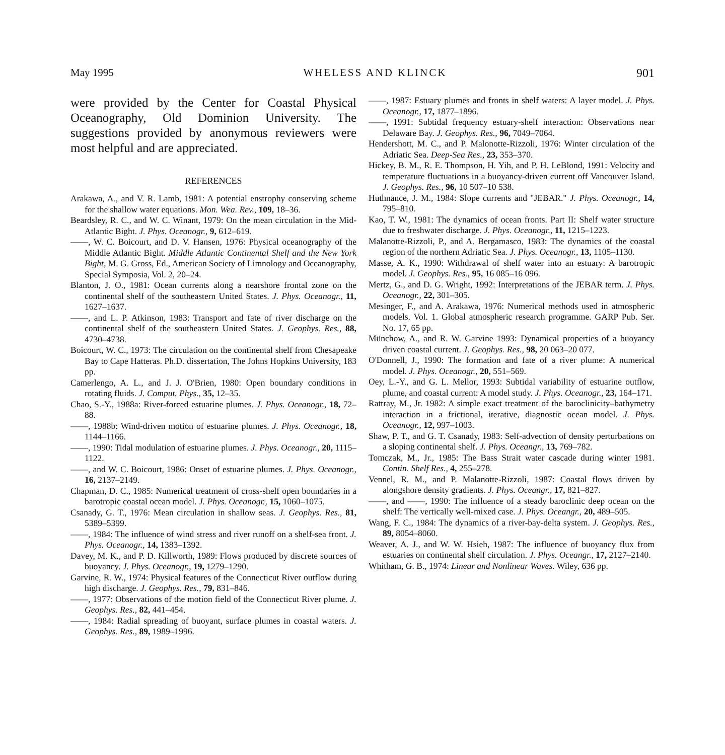May 1995 WHELESS AND KLINCK 901
were provided by the Center for Coastal Physical Oceanography, Old Dominion University. The suggestions provided by anonymous reviewers were most helpful and are appreciated.
REFERENCES
Arakawa, A., and V. R. Lamb, 1981: A potential enstrophy conserving scheme for the shallow water equations. Mon. Wea. Rev., 109, 18–36.
Beardsley, R. C., and W. C. Winant, 1979: On the mean circulation in the Mid-Atlantic Bight. J. Phys. Oceanogr., 9, 612–619.
——, W. C. Boicourt, and D. V. Hansen, 1976: Physical oceanography of the Middle Atlantic Bight. Middle Atlantic Continental Shelf and the New York Bight, M. G. Gross, Ed., American Society of Limnology and Oceanography, Special Symposia, Vol. 2, 20–24.
Blanton, J. O., 1981: Ocean currents along a nearshore frontal zone on the continental shelf of the southeastern United States. J. Phys. Oceanogr., 11, 1627–1637.
——, and L. P. Atkinson, 1983: Transport and fate of river discharge on the continental shelf of the southeastern United States. J. Geophys. Res., 88, 4730–4738.
Boicourt, W. C., 1973: The circulation on the continental shelf from Chesapeake Bay to Cape Hatteras. Ph.D. dissertation, The Johns Hopkins University, 183 pp.
Camerlengo, A. L., and J. J. O'Brien, 1980: Open boundary conditions in rotating fluids. J. Comput. Phys., 35, 12–35.
Chao, S.-Y., 1988a: River-forced estuarine plumes. J. Phys. Oceanogr., 18, 72–88.
——, 1988b: Wind-driven motion of estuarine plumes. J. Phys. Oceanogr., 18, 1144–1166.
——, 1990: Tidal modulation of estuarine plumes. J. Phys. Oceanogr., 20, 1115–1122.
——, and W. C. Boicourt, 1986: Onset of estuarine plumes. J. Phys. Oceanogr., 16, 2137–2149.
Chapman, D. C., 1985: Numerical treatment of cross-shelf open boundaries in a barotropic coastal ocean model. J. Phys. Oceanogr., 15, 1060–1075.
Csanady, G. T., 1976: Mean circulation in shallow seas. J. Geophys. Res., 81, 5389–5399.
——, 1984: The influence of wind stress and river runoff on a shelf-sea front. J. Phys. Oceanogr., 14, 1383–1392.
Davey, M. K., and P. D. Killworth, 1989: Flows produced by discrete sources of buoyancy. J. Phys. Oceanogr., 19, 1279–1290.
Garvine, R. W., 1974: Physical features of the Connecticut River outflow during high discharge. J. Geophys. Res., 79, 831–846.
——, 1977: Observations of the motion field of the Connecticut River plume. J. Geophys. Res., 82, 441–454.
——, 1984: Radial spreading of buoyant, surface plumes in coastal waters. J. Geophys. Res., 89, 1989–1996.
——, 1987: Estuary plumes and fronts in shelf waters: A layer model. J. Phys. Oceanogr., 17, 1877–1896.
——, 1991: Subtidal frequency estuary-shelf interaction: Observations near Delaware Bay. J. Geophys. Res., 96, 7049–7064.
Hendershott, M. C., and P. Malonotte-Rizzoli, 1976: Winter circulation of the Adriatic Sea. Deep-Sea Res., 23, 353–370.
Hickey, B. M., R. E. Thompson, H. Yih, and P. H. LeBlond, 1991: Velocity and temperature fluctuations in a buoyancy-driven current off Vancouver Island. J. Geophys. Res., 96, 10 507–10 538.
Huthnance, J. M., 1984: Slope currents and "JEBAR." J. Phys. Oceanogr., 14, 795–810.
Kao, T. W., 1981: The dynamics of ocean fronts. Part II: Shelf water structure due to freshwater discharge. J. Phys. Oceanogr., 11, 1215–1223.
Malanotte-Rizzoli, P., and A. Bergamasco, 1983: The dynamics of the coastal region of the northern Adriatic Sea. J. Phys. Oceanogr., 13, 1105–1130.
Masse, A. K., 1990: Withdrawal of shelf water into an estuary: A barotropic model. J. Geophys. Res., 95, 16 085–16 096.
Mertz, G., and D. G. Wright, 1992: Interpretations of the JEBAR term. J. Phys. Oceanogr., 22, 301–305.
Mesinger, F., and A. Arakawa, 1976: Numerical methods used in atmospheric models. Vol. 1. Global atmospheric research programme. GARP Pub. Ser. No. 17, 65 pp.
Münchow, A., and R. W. Garvine 1993: Dynamical properties of a buoyancy driven coastal current. J. Geophys. Res., 98, 20 063–20 077.
O'Donnell, J., 1990: The formation and fate of a river plume: A numerical model. J. Phys. Oceanogr., 20, 551–569.
Oey, L.-Y., and G. L. Mellor, 1993: Subtidal variability of estuarine outflow, plume, and coastal current: A model study. J. Phys. Oceanogr., 23, 164–171.
Rattray, M., Jr. 1982: A simple exact treatment of the baroclinicity–bathymetry interaction in a frictional, iterative, diagnostic ocean model. J. Phys. Oceanogr., 12, 997–1003.
Shaw, P. T., and G. T. Csanady, 1983: Self-advection of density perturbations on a sloping continental shelf. J. Phys. Oceangr., 13, 769–782.
Tomczak, M., Jr., 1985: The Bass Strait water cascade during winter 1981. Contin. Shelf Res., 4, 255–278.
Vennel, R. M., and P. Malanotte-Rizzoli, 1987: Coastal flows driven by alongshore density gradients. J. Phys. Oceangr., 17, 821–827.
——, and ——, 1990: The influence of a steady baroclinic deep ocean on the shelf: The vertically well-mixed case. J. Phys. Oceangr., 20, 489–505.
Wang, F. C., 1984: The dynamics of a river-bay-delta system. J. Geophys. Res., 89, 8054–8060.
Weaver, A. J., and W. W. Hsieh, 1987: The influence of buoyancy flux from estuaries on continental shelf circulation. J. Phys. Oceangr., 17, 2127–2140.
Whitham, G. B., 1974: Linear and Nonlinear Waves. Wiley, 636 pp.